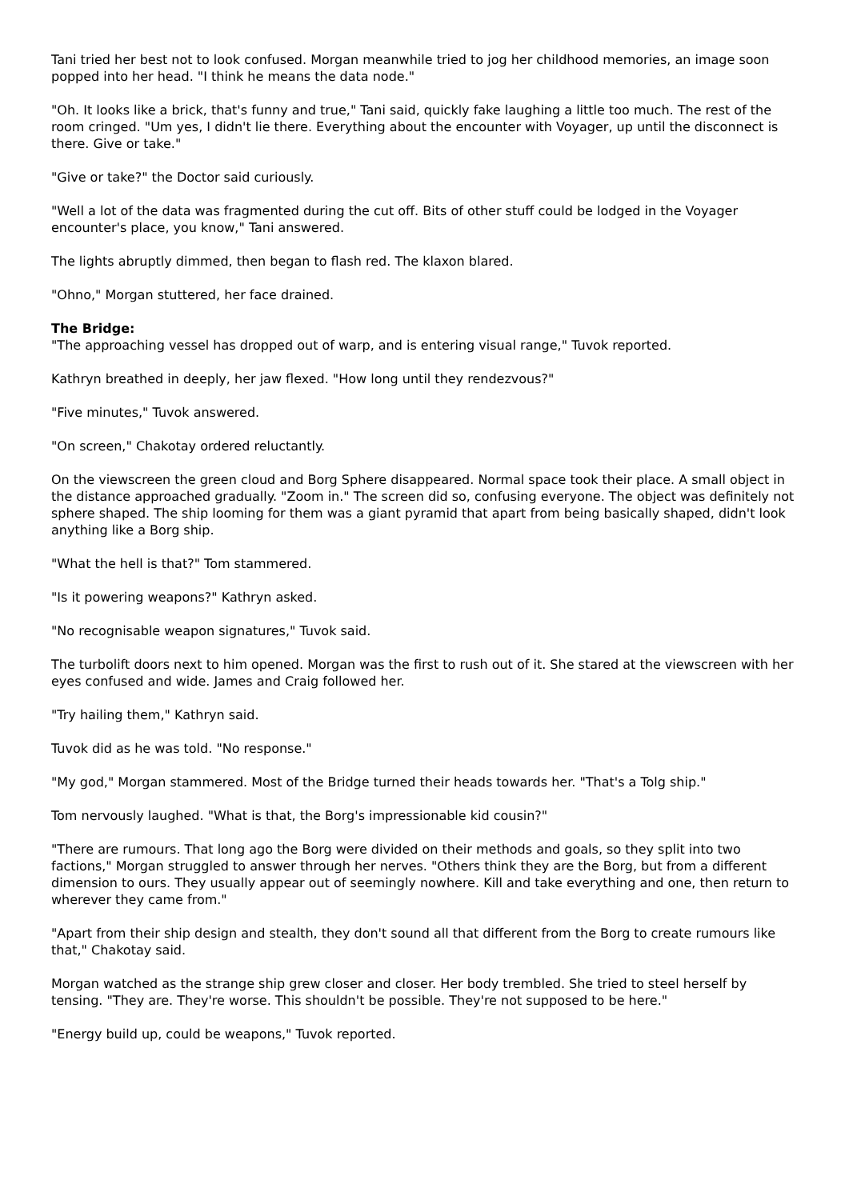Tani tried her best not to look confused. Morgan meanwhile tried to jog her childhood memories, an image soon popped into her head. "I think he means the data node."
"Oh. It looks like a brick, that's funny and true," Tani said, quickly fake laughing a little too much. The rest of the room cringed. "Um yes, I didn't lie there. Everything about the encounter with Voyager, up until the disconnect is there. Give or take."
"Give or take?" the Doctor said curiously.
"Well a lot of the data was fragmented during the cut off. Bits of other stuff could be lodged in the Voyager encounter's place, you know," Tani answered.
The lights abruptly dimmed, then began to flash red. The klaxon blared.
"Ohno," Morgan stuttered, her face drained.
The Bridge:
"The approaching vessel has dropped out of warp, and is entering visual range," Tuvok reported.
Kathryn breathed in deeply, her jaw flexed. "How long until they rendezvous?"
"Five minutes," Tuvok answered.
"On screen," Chakotay ordered reluctantly.
On the viewscreen the green cloud and Borg Sphere disappeared. Normal space took their place. A small object in the distance approached gradually. "Zoom in." The screen did so, confusing everyone. The object was definitely not sphere shaped. The ship looming for them was a giant pyramid that apart from being basically shaped, didn't look anything like a Borg ship.
"What the hell is that?" Tom stammered.
"Is it powering weapons?" Kathryn asked.
"No recognisable weapon signatures," Tuvok said.
The turbolift doors next to him opened. Morgan was the first to rush out of it. She stared at the viewscreen with her eyes confused and wide. James and Craig followed her.
"Try hailing them," Kathryn said.
Tuvok did as he was told. "No response."
"My god," Morgan stammered. Most of the Bridge turned their heads towards her. "That's a Tolg ship."
Tom nervously laughed. "What is that, the Borg's impressionable kid cousin?"
"There are rumours. That long ago the Borg were divided on their methods and goals, so they split into two factions," Morgan struggled to answer through her nerves. "Others think they are the Borg, but from a different dimension to ours. They usually appear out of seemingly nowhere. Kill and take everything and one, then return to wherever they came from."
"Apart from their ship design and stealth, they don't sound all that different from the Borg to create rumours like that," Chakotay said.
Morgan watched as the strange ship grew closer and closer. Her body trembled. She tried to steel herself by tensing. "They are. They're worse. This shouldn't be possible. They're not supposed to be here."
"Energy build up, could be weapons," Tuvok reported.